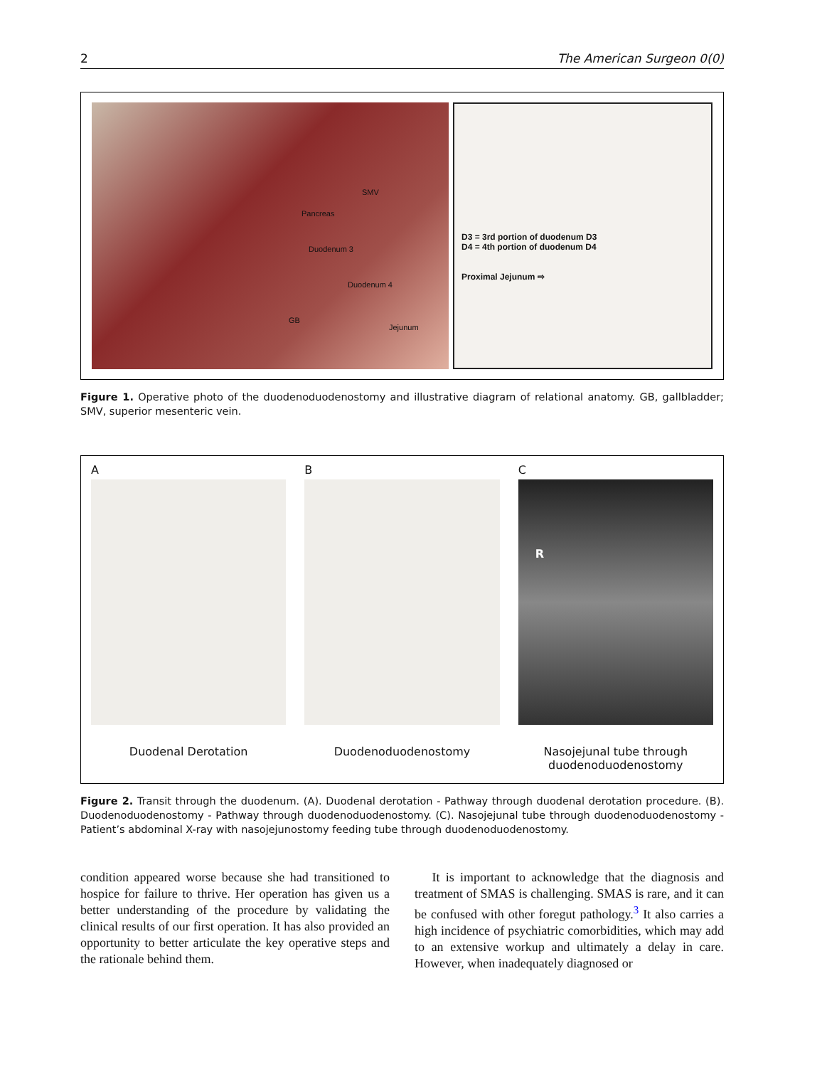2 The American Surgeon 0(0)
Pancreas
SMV
Duodenum 3
Duodenum 4
GB
Jejunum
D3 = 3rd portion of duodenum D3
D4 = 4th portion of duodenum D4
Proximal Jejunum ⇨
Figure 1. Operative photo of the duodenoduodenostomy and illustrative diagram of relational anatomy. GB, gallbladder; SMV, superior mesenteric vein.
A
Duodenal Derotation
B
Duodenoduodenostomy
C
R
Nasojejunal tube through duodenoduodenostomy
Figure 2. Transit through the duodenum. (A). Duodenal derotation - Pathway through duodenal derotation procedure. (B). Duodenoduodenostomy - Pathway through duodenoduodenostomy. (C). Nasojejunal tube through duodenoduodenostomy - Patient’s abdominal X-ray with nasojejunostomy feeding tube through duodenoduodenostomy.
condition appeared worse because she had transitioned to hospice for failure to thrive. Her operation has given us a better understanding of the procedure by validating the clinical results of our first operation. It has also provided an opportunity to better articulate the key operative steps and the rationale behind them.
It is important to acknowledge that the diagnosis and treatment of SMAS is challenging. SMAS is rare, and it can be confused with other foregut pathology.<sup>3</sup> It also carries a high incidence of psychiatric comorbidities, which may add to an extensive workup and ultimately a delay in care. However, when inadequately diagnosed or